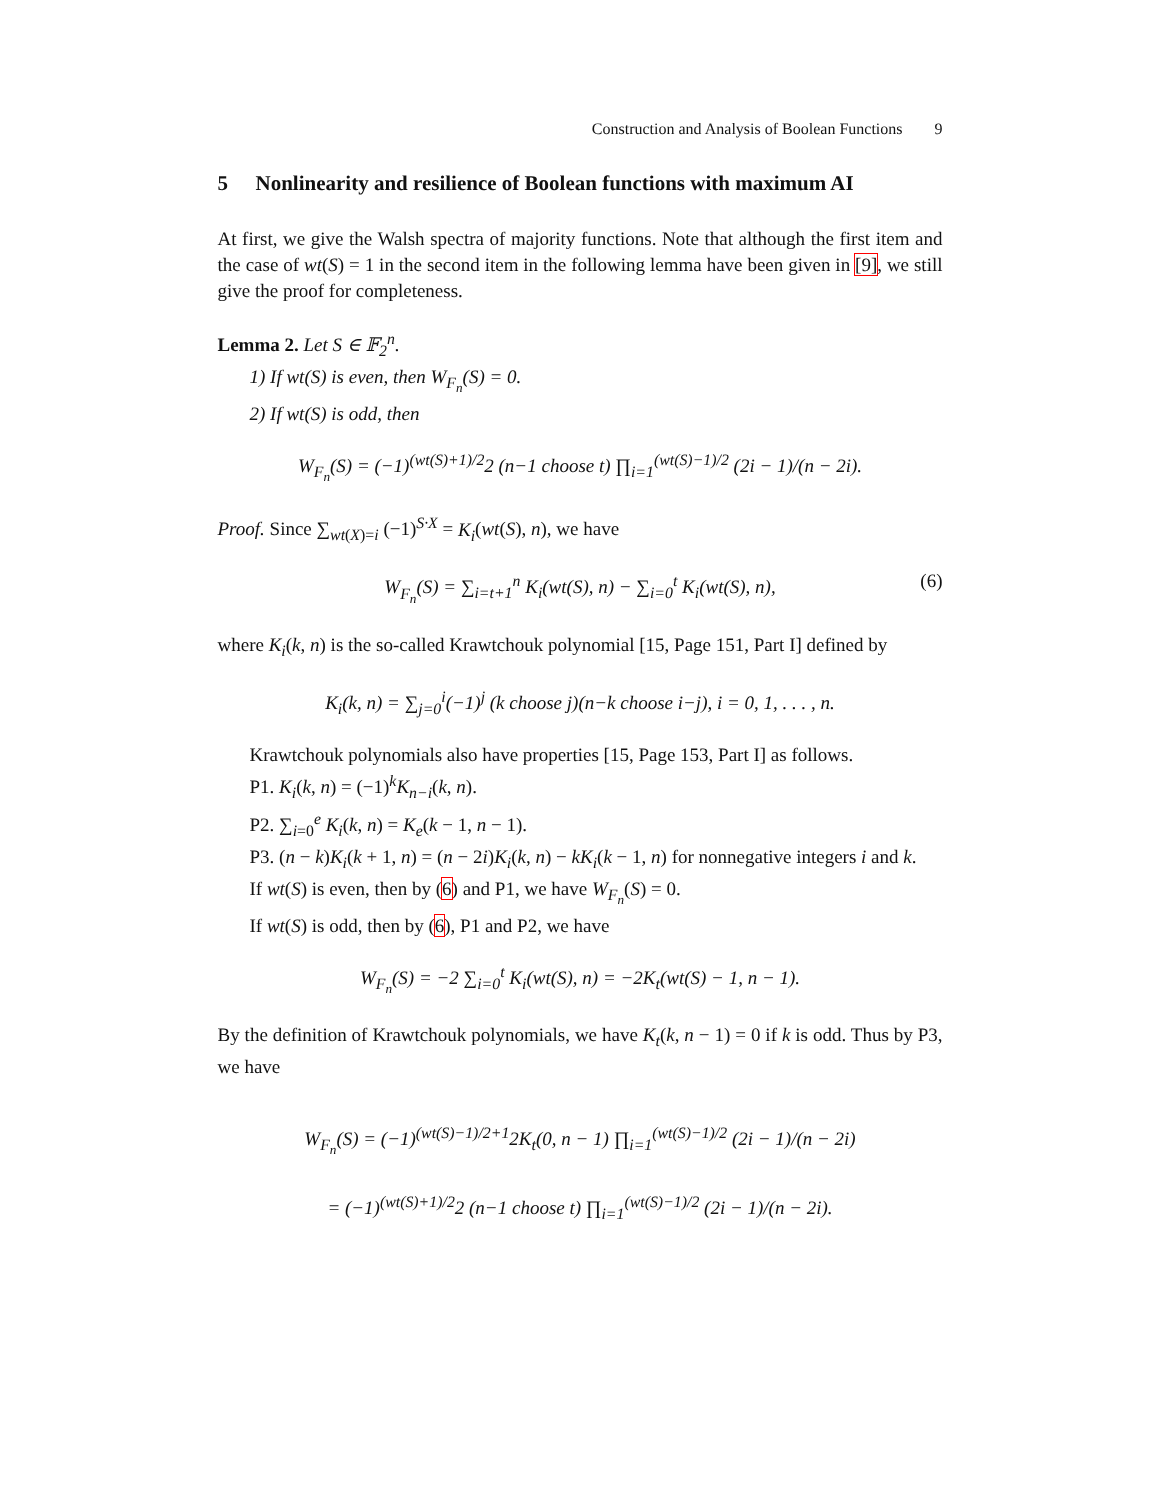Construction and Analysis of Boolean Functions 9
5 Nonlinearity and resilience of Boolean functions with maximum AI
At first, we give the Walsh spectra of majority functions. Note that although the first item and the case of wt(S) = 1 in the second item in the following lemma have been given in [9], we still give the proof for completeness.
Lemma 2. Let S ∈ 𝔽<sub>2</sub><sup>n</sup>.
1) If wt(S) is even, then W<sub>F<sub>n</sub></sub>(S) = 0.
2) If wt(S) is odd, then
W<sub>F<sub>n</sub></sub>(S) = (−1)<sup>(wt(S)+1)/2</sup>2 (n−1 choose t) ∏<sub>i=1</sub><sup>(wt(S)−1)/2</sup> (2i − 1)/(n − 2i).
Proof. Since ∑<sub>wt(X)=i</sub> (−1)<sup>S·X</sup> = K<sub>i</sub>(wt(S), n), we have
W<sub>F<sub>n</sub></sub>(S) = ∑<sub>i=t+1</sub><sup>n</sup> K<sub>i</sub>(wt(S), n) − ∑<sub>i=0</sub><sup>t</sup> K<sub>i</sub>(wt(S), n), (6)
where K<sub>i</sub>(k, n) is the so-called Krawtchouk polynomial [15, Page 151, Part I] defined by
K<sub>i</sub>(k, n) = ∑<sub>j=0</sub><sup>i</sup>(−1)<sup>j</sup> (k choose j)(n−k choose i−j), i = 0, 1, . . . , n.
Krawtchouk polynomials also have properties [15, Page 153, Part I] as follows.
P1. K<sub>i</sub>(k, n) = (−1)<sup>k</sup>K<sub>n−i</sub>(k, n).
P2. ∑<sub>i=0</sub><sup>e</sup> K<sub>i</sub>(k, n) = K<sub>e</sub>(k − 1, n − 1).
P3. (n − k)K<sub>i</sub>(k + 1, n) = (n − 2i)K<sub>i</sub>(k, n) − kK<sub>i</sub>(k − 1, n) for nonnegative integers i and k.
If wt(S) is even, then by (6) and P1, we have W<sub>F<sub>n</sub></sub>(S) = 0.
If wt(S) is odd, then by (6), P1 and P2, we have
W<sub>F<sub>n</sub></sub>(S) = −2 ∑<sub>i=0</sub><sup>t</sup> K<sub>i</sub>(wt(S), n) = −2K<sub>t</sub>(wt(S) − 1, n − 1).
By the definition of Krawtchouk polynomials, we have K<sub>t</sub>(k, n − 1) = 0 if k is odd. Thus by P3, we have
W<sub>F<sub>n</sub></sub>(S) = (−1)<sup>(wt(S)−1)/2+1</sup>2K<sub>t</sub>(0, n − 1) ∏<sub>i=1</sub><sup>(wt(S)−1)/2</sup> (2i − 1)/(n − 2i)
= (−1)<sup>(wt(S)+1)/2</sup>2 (n−1 choose t) ∏<sub>i=1</sub><sup>(wt(S)−1)/2</sup> (2i − 1)/(n − 2i).